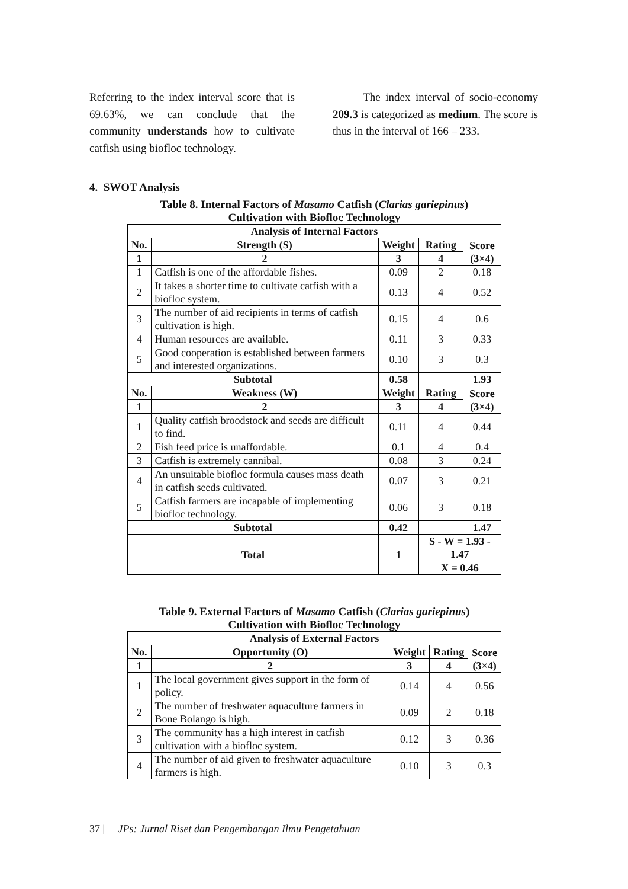Referring to the index interval score that is 69.63%, we can conclude that the community understands how to cultivate catfish using biofloc technology.
The index interval of socio-economy 209.3 is categorized as medium. The score is thus in the interval of 166 – 233.
4. SWOT Analysis
Table 8. Internal Factors of Masamo Catfish (Clarias gariepinus)
Cultivation with Biofloc Technology
| Analysis of Internal Factors | | | | |
| --- | --- | --- | --- | --- |
| No. | Strength (S) | Weight | Rating | Score (3×4) |
| 1 | 2 | 3 | 4 | |
| 1 | Catfish is one of the affordable fishes. | 0.09 | 2 | 0.18 |
| 2 | It takes a shorter time to cultivate catfish with a biofloc system. | 0.13 | 4 | 0.52 |
| 3 | The number of aid recipients in terms of catfish cultivation is high. | 0.15 | 4 | 0.6 |
| 4 | Human resources are available. | 0.11 | 3 | 0.33 |
| 5 | Good cooperation is established between farmers and interested organizations. | 0.10 | 3 | 0.3 |
| Subtotal | | 0.58 | | 1.93 |
| No. | Weakness (W) | Weight | Rating | Score (3×4) |
| 1 | 2 | 3 | 4 | |
| 1 | Quality catfish broodstock and seeds are difficult to find. | 0.11 | 4 | 0.44 |
| 2 | Fish feed price is unaffordable. | 0.1 | 4 | 0.4 |
| 3 | Catfish is extremely cannibal. | 0.08 | 3 | 0.24 |
| 4 | An unsuitable biofloc formula causes mass death in catfish seeds cultivated. | 0.07 | 3 | 0.21 |
| 5 | Catfish farmers are incapable of implementing biofloc technology. | 0.06 | 3 | 0.18 |
| Subtotal | | 0.42 | | 1.47 |
| Total | | 1 | S - W = 1.93 - 1.47 | |
| | | | X = 0.46 | |
Table 9. External Factors of Masamo Catfish (Clarias gariepinus)
Cultivation with Biofloc Technology
| Analysis of External Factors | | | | |
| --- | --- | --- | --- | --- |
| No. | Opportunity (O) | Weight | Rating | Score (3×4) |
| 1 | 2 | 3 | 4 | |
| 1 | The local government gives support in the form of policy. | 0.14 | 4 | 0.56 |
| 2 | The number of freshwater aquaculture farmers in Bone Bolango is high. | 0.09 | 2 | 0.18 |
| 3 | The community has a high interest in catfish cultivation with a biofloc system. | 0.12 | 3 | 0.36 |
| 4 | The number of aid given to freshwater aquaculture farmers is high. | 0.10 | 3 | 0.3 |
37 | JPs: Jurnal Riset dan Pengembangan Ilmu Pengetahuan